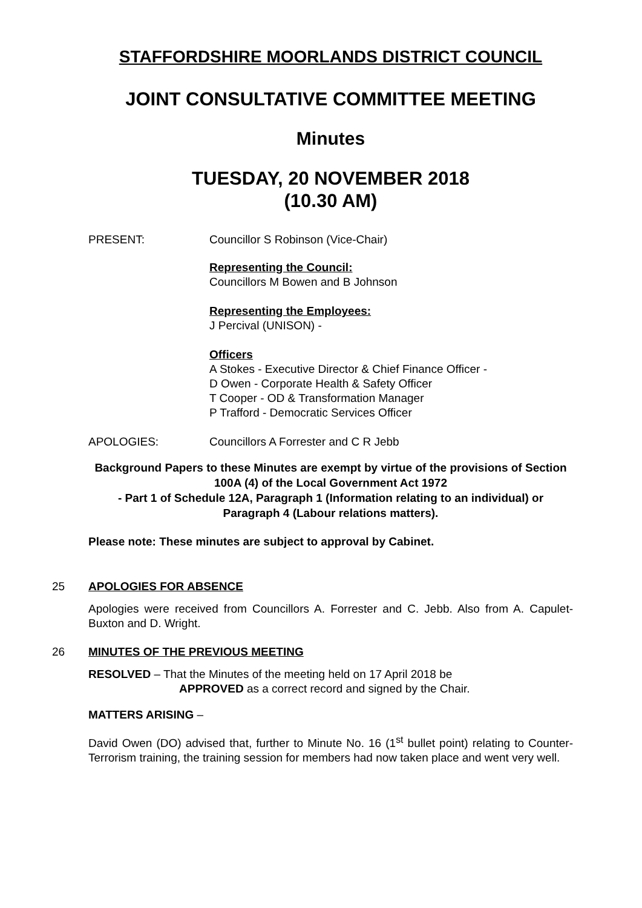STAFFORDSHIRE MOORLANDS DISTRICT COUNCIL
JOINT CONSULTATIVE COMMITTEE MEETING
Minutes
TUESDAY, 20 NOVEMBER 2018
(10.30 AM)
PRESENT: Councillor S Robinson (Vice-Chair)
Representing the Council:
Councillors M Bowen and B Johnson
Representing the Employees:
J Percival (UNISON) -
Officers
A Stokes - Executive Director & Chief Finance Officer -
D Owen - Corporate Health & Safety Officer
T Cooper - OD & Transformation Manager
P Trafford - Democratic Services Officer
APOLOGIES: Councillors A Forrester and C R Jebb
Background Papers to these Minutes are exempt by virtue of the provisions of Section 100A (4) of the Local Government Act 1972
- Part 1 of Schedule 12A, Paragraph 1 (Information relating to an individual) or Paragraph 4 (Labour relations matters).
Please note: These minutes are subject to approval by Cabinet.
25 APOLOGIES FOR ABSENCE
Apologies were received from Councillors A. Forrester and C. Jebb. Also from A. Capulet-Buxton and D. Wright.
26 MINUTES OF THE PREVIOUS MEETING
RESOLVED – That the Minutes of the meeting held on 17 April 2018 be
APPROVED as a correct record and signed by the Chair.
MATTERS ARISING –
David Owen (DO) advised that, further to Minute No. 16 (1<sup>st</sup> bullet point) relating to Counter-Terrorism training, the training session for members had now taken place and went very well.